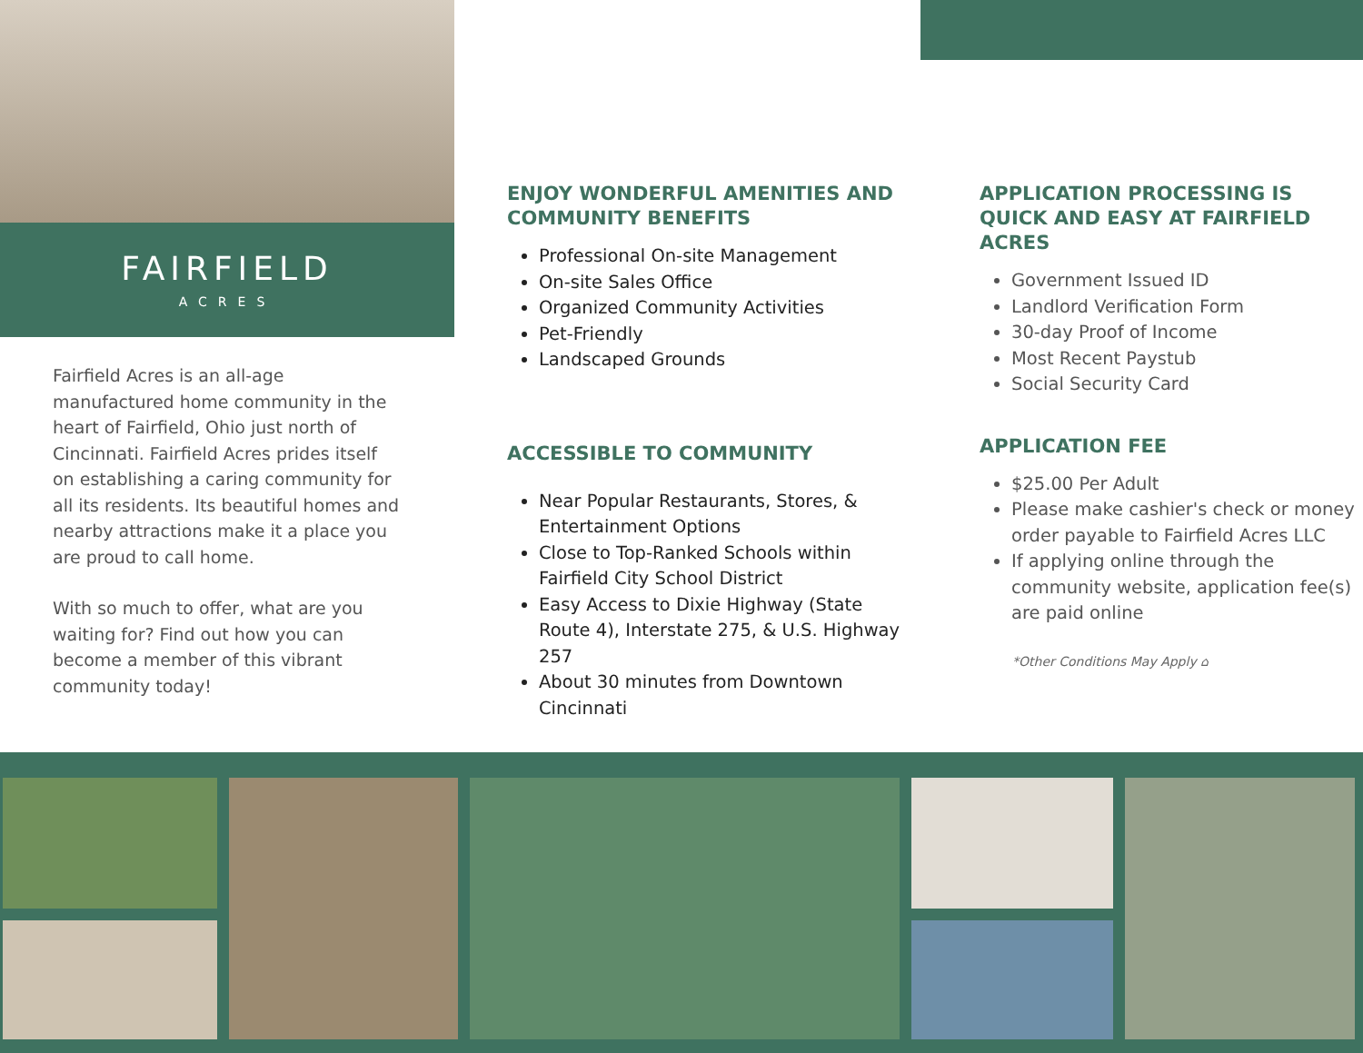FAIRFIELD
ACRES
Fairfield Acres is an all-age manufactured home community in the heart of Fairfield, Ohio just north of Cincinnati. Fairfield Acres prides itself on establishing a caring community for all its residents. Its beautiful homes and nearby attractions make it a place you are proud to call home.
With so much to offer, what are you waiting for? Find out how you can become a member of this vibrant community today!
ENJOY WONDERFUL AMENITIES AND COMMUNITY BENEFITS
Professional On-site Management
On-site Sales Office
Organized Community Activities
Pet-Friendly
Landscaped Grounds
ACCESSIBLE TO COMMUNITY
Near Popular Restaurants, Stores, & Entertainment Options
Close to Top-Ranked Schools within Fairfield City School District
Easy Access to Dixie Highway (State Route 4), Interstate 275, & U.S. Highway 257
About 30 minutes from Downtown Cincinnati
APPLICATION PROCESSING IS QUICK AND EASY AT FAIRFIELD ACRES
Government Issued ID
Landlord Verification Form
30-day Proof of Income
Most Recent Paystub
Social Security Card
APPLICATION FEE
$25.00 Per Adult
Please make cashier's check or money order payable to Fairfield Acres LLC
If applying online through the community website, application fee(s) are paid online
*Other Conditions May Apply ⌂